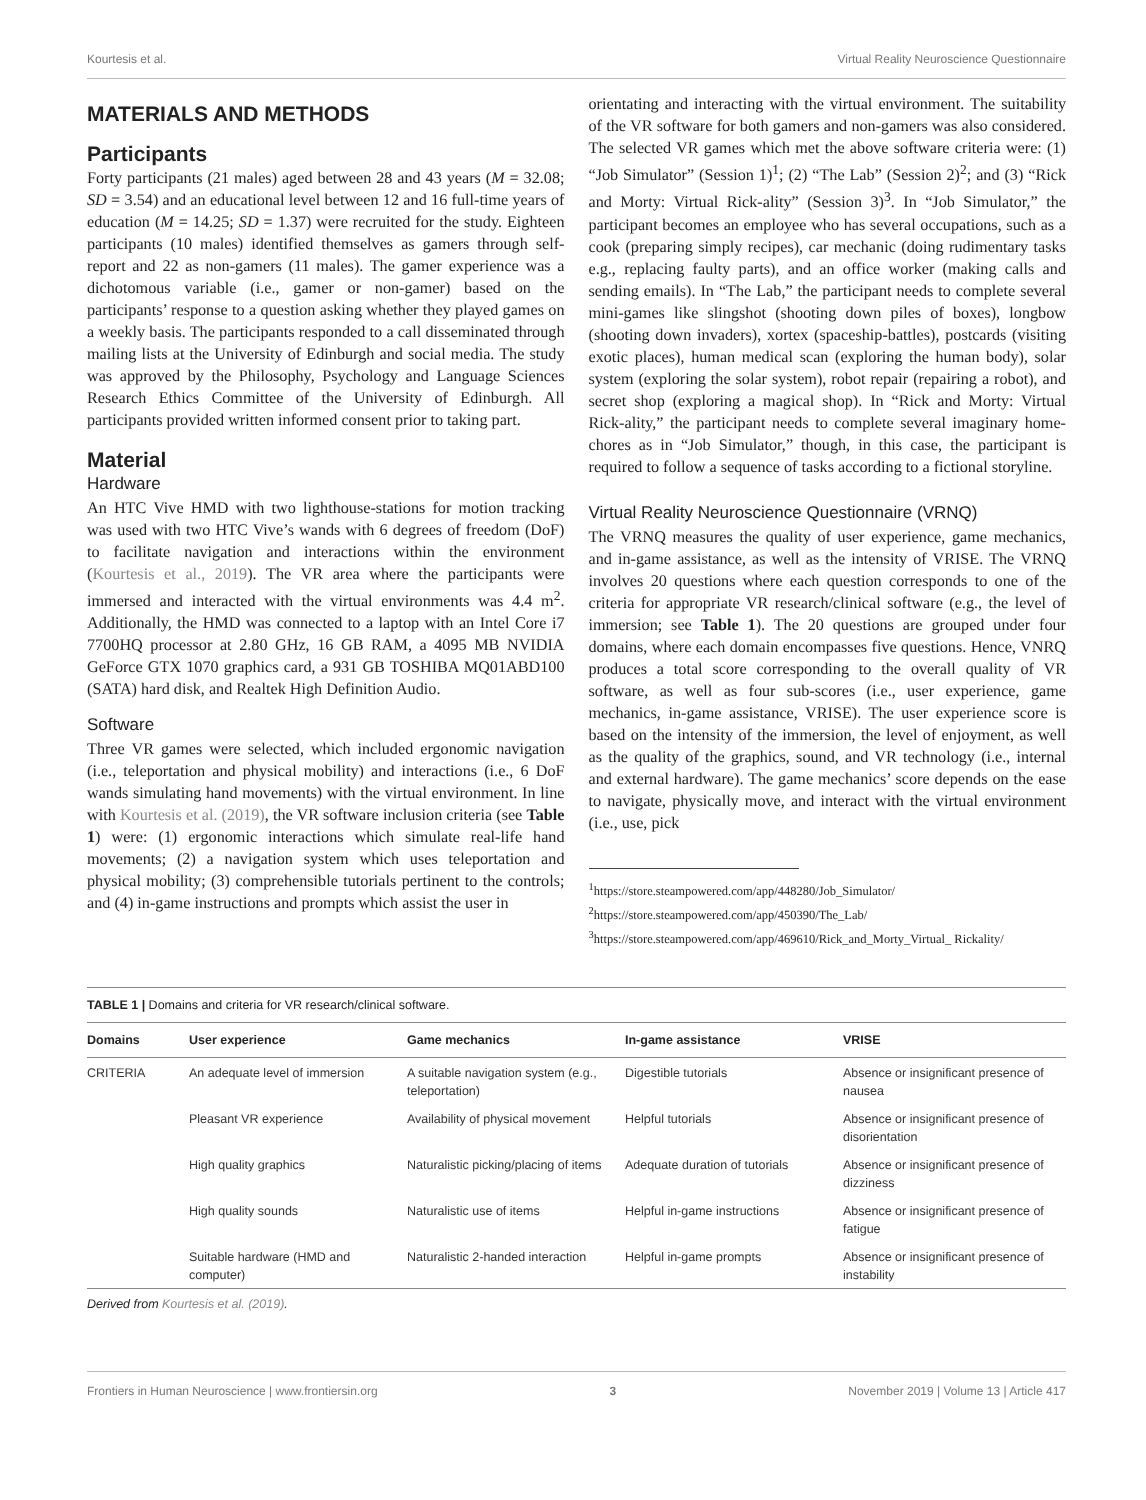Kourtesis et al. Virtual Reality Neuroscience Questionnaire
MATERIALS AND METHODS
Participants
Forty participants (21 males) aged between 28 and 43 years (M = 32.08; SD = 3.54) and an educational level between 12 and 16 full-time years of education (M = 14.25; SD = 1.37) were recruited for the study. Eighteen participants (10 males) identified themselves as gamers through self-report and 22 as non-gamers (11 males). The gamer experience was a dichotomous variable (i.e., gamer or non-gamer) based on the participants’ response to a question asking whether they played games on a weekly basis. The participants responded to a call disseminated through mailing lists at the University of Edinburgh and social media. The study was approved by the Philosophy, Psychology and Language Sciences Research Ethics Committee of the University of Edinburgh. All participants provided written informed consent prior to taking part.
Material
Hardware
An HTC Vive HMD with two lighthouse-stations for motion tracking was used with two HTC Vive’s wands with 6 degrees of freedom (DoF) to facilitate navigation and interactions within the environment (Kourtesis et al., 2019). The VR area where the participants were immersed and interacted with the virtual environments was 4.4 m<sup>2</sup>. Additionally, the HMD was connected to a laptop with an Intel Core i7 7700HQ processor at 2.80 GHz, 16 GB RAM, a 4095 MB NVIDIA GeForce GTX 1070 graphics card, a 931 GB TOSHIBA MQ01ABD100 (SATA) hard disk, and Realtek High Definition Audio.
Software
Three VR games were selected, which included ergonomic navigation (i.e., teleportation and physical mobility) and interactions (i.e., 6 DoF wands simulating hand movements) with the virtual environment. In line with Kourtesis et al. (2019), the VR software inclusion criteria (see Table 1) were: (1) ergonomic interactions which simulate real-life hand movements; (2) a navigation system which uses teleportation and physical mobility; (3) comprehensible tutorials pertinent to the controls; and (4) in-game instructions and prompts which assist the user in
orientating and interacting with the virtual environment. The suitability of the VR software for both gamers and non-gamers was also considered. The selected VR games which met the above software criteria were: (1) “Job Simulator” (Session 1)<sup>1</sup>; (2) “The Lab” (Session 2)<sup>2</sup>; and (3) “Rick and Morty: Virtual Rick-ality” (Session 3)<sup>3</sup>. In “Job Simulator,” the participant becomes an employee who has several occupations, such as a cook (preparing simply recipes), car mechanic (doing rudimentary tasks e.g., replacing faulty parts), and an office worker (making calls and sending emails). In “The Lab,” the participant needs to complete several mini-games like slingshot (shooting down piles of boxes), longbow (shooting down invaders), xortex (spaceship-battles), postcards (visiting exotic places), human medical scan (exploring the human body), solar system (exploring the solar system), robot repair (repairing a robot), and secret shop (exploring a magical shop). In “Rick and Morty: Virtual Rick-ality,” the participant needs to complete several imaginary home-chores as in “Job Simulator,” though, in this case, the participant is required to follow a sequence of tasks according to a fictional storyline.
Virtual Reality Neuroscience Questionnaire (VRNQ)
The VRNQ measures the quality of user experience, game mechanics, and in-game assistance, as well as the intensity of VRISE. The VRNQ involves 20 questions where each question corresponds to one of the criteria for appropriate VR research/clinical software (e.g., the level of immersion; see Table 1). The 20 questions are grouped under four domains, where each domain encompasses five questions. Hence, VNRQ produces a total score corresponding to the overall quality of VR software, as well as four sub-scores (i.e., user experience, game mechanics, in-game assistance, VRISE). The user experience score is based on the intensity of the immersion, the level of enjoyment, as well as the quality of the graphics, sound, and VR technology (i.e., internal and external hardware). The game mechanics’ score depends on the ease to navigate, physically move, and interact with the virtual environment (i.e., use, pick
<sup>1</sup> https://store.steampowered.com/app/448280/Job_Simulator/
<sup>2</sup> https://store.steampowered.com/app/450390/The_Lab/
<sup>3</sup> https://store.steampowered.com/app/469610/Rick_and_Morty_Virtual_ Rickality/
TABLE 1 | Domains and criteria for VR research/clinical software.
| Domains | User experience | Game mechanics | In-game assistance | VRISE |
| --- | --- | --- | --- | --- |
| CRITERIA | An adequate level of immersion | A suitable navigation system (e.g., teleportation) | Digestible tutorials | Absence or insignificant presence of nausea |
| | Pleasant VR experience | Availability of physical movement | Helpful tutorials | Absence or insignificant presence of disorientation |
| | High quality graphics | Naturalistic picking/placing of items | Adequate duration of tutorials | Absence or insignificant presence of dizziness |
| | High quality sounds | Naturalistic use of items | Helpful in-game instructions | Absence or insignificant presence of fatigue |
| | Suitable hardware (HMD and computer) | Naturalistic 2-handed interaction | Helpful in-game prompts | Absence or insignificant presence of instability |
Derived from Kourtesis et al. (2019).
Frontiers in Human Neuroscience | www.frontiersin.org 3 November 2019 | Volume 13 | Article 417